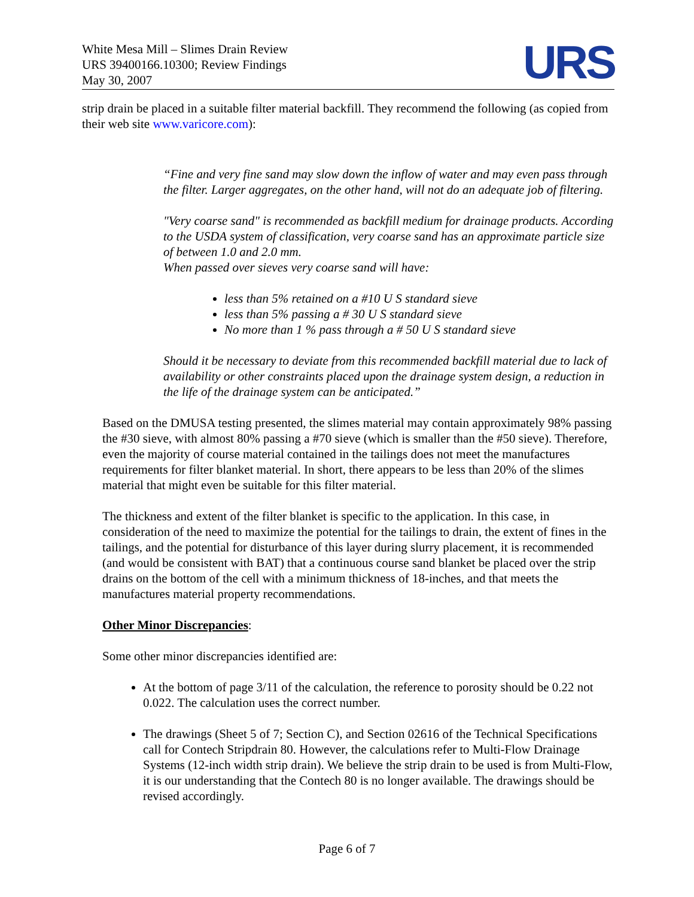White Mesa Mill – Slimes Drain Review
URS 39400166.10300; Review Findings
May 30, 2007
URS
strip drain be placed in a suitable filter material backfill. They recommend the following (as copied from their web site www.varicore.com):
“Fine and very fine sand may slow down the inflow of water and may even pass through the filter. Larger aggregates, on the other hand, will not do an adequate job of filtering.
"Very coarse sand" is recommended as backfill medium for drainage products. According to the USDA system of classification, very coarse sand has an approximate particle size of between 1.0 and 2.0 mm.
When passed over sieves very coarse sand will have:
less than 5% retained on a #10 U S standard sieve
less than 5% passing a # 30 U S standard sieve
No more than 1 % pass through a # 50 U S standard sieve
Should it be necessary to deviate from this recommended backfill material due to lack of availability or other constraints placed upon the drainage system design, a reduction in the life of the drainage system can be anticipated.”
Based on the DMUSA testing presented, the slimes material may contain approximately 98% passing the #30 sieve, with almost 80% passing a #70 sieve (which is smaller than the #50 sieve). Therefore, even the majority of course material contained in the tailings does not meet the manufactures requirements for filter blanket material. In short, there appears to be less than 20% of the slimes material that might even be suitable for this filter material.
The thickness and extent of the filter blanket is specific to the application. In this case, in consideration of the need to maximize the potential for the tailings to drain, the extent of fines in the tailings, and the potential for disturbance of this layer during slurry placement, it is recommended (and would be consistent with BAT) that a continuous course sand blanket be placed over the strip drains on the bottom of the cell with a minimum thickness of 18-inches, and that meets the manufactures material property recommendations.
Other Minor Discrepancies:
Some other minor discrepancies identified are:
At the bottom of page 3/11 of the calculation, the reference to porosity should be 0.22 not 0.022. The calculation uses the correct number.
The drawings (Sheet 5 of 7; Section C), and Section 02616 of the Technical Specifications call for Contech Stripdrain 80. However, the calculations refer to Multi-Flow Drainage Systems (12-inch width strip drain). We believe the strip drain to be used is from Multi-Flow, it is our understanding that the Contech 80 is no longer available. The drawings should be revised accordingly.
Page 6 of 7